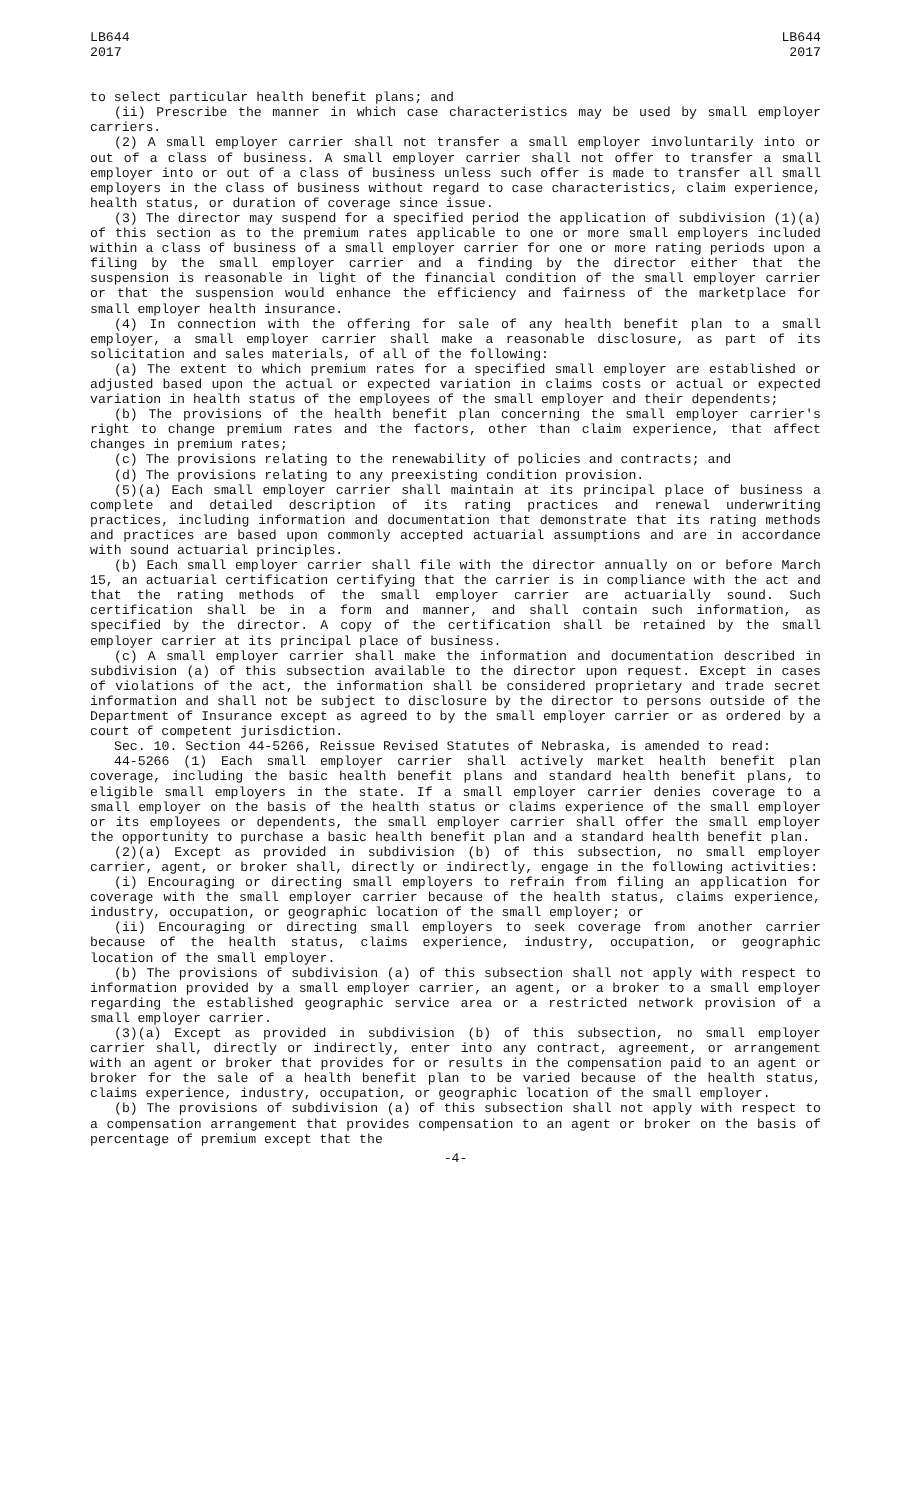LB644
2017
LB644
2017
to select particular health benefit plans; and
(ii) Prescribe the manner in which case characteristics may be used by small employer carriers.
(2) A small employer carrier shall not transfer a small employer involuntarily into or out of a class of business. A small employer carrier shall not offer to transfer a small employer into or out of a class of business unless such offer is made to transfer all small employers in the class of business without regard to case characteristics, claim experience, health status, or duration of coverage since issue.
(3) The director may suspend for a specified period the application of subdivision (1)(a) of this section as to the premium rates applicable to one or more small employers included within a class of business of a small employer carrier for one or more rating periods upon a filing by the small employer carrier and a finding by the director either that the suspension is reasonable in light of the financial condition of the small employer carrier or that the suspension would enhance the efficiency and fairness of the marketplace for small employer health insurance.
(4) In connection with the offering for sale of any health benefit plan to a small employer, a small employer carrier shall make a reasonable disclosure, as part of its solicitation and sales materials, of all of the following:
(a) The extent to which premium rates for a specified small employer are established or adjusted based upon the actual or expected variation in claims costs or actual or expected variation in health status of the employees of the small employer and their dependents;
(b) The provisions of the health benefit plan concerning the small employer carrier's right to change premium rates and the factors, other than claim experience, that affect changes in premium rates;
(c) The provisions relating to the renewability of policies and contracts; and
(d) The provisions relating to any preexisting condition provision.
(5)(a) Each small employer carrier shall maintain at its principal place of business a complete and detailed description of its rating practices and renewal underwriting practices, including information and documentation that demonstrate that its rating methods and practices are based upon commonly accepted actuarial assumptions and are in accordance with sound actuarial principles.
(b) Each small employer carrier shall file with the director annually on or before March 15, an actuarial certification certifying that the carrier is in compliance with the act and that the rating methods of the small employer carrier are actuarially sound. Such certification shall be in a form and manner, and shall contain such information, as specified by the director. A copy of the certification shall be retained by the small employer carrier at its principal place of business.
(c) A small employer carrier shall make the information and documentation described in subdivision (a) of this subsection available to the director upon request. Except in cases of violations of the act, the information shall be considered proprietary and trade secret information and shall not be subject to disclosure by the director to persons outside of the Department of Insurance except as agreed to by the small employer carrier or as ordered by a court of competent jurisdiction.
Sec. 10. Section 44-5266, Reissue Revised Statutes of Nebraska, is amended to read:
44-5266 (1) Each small employer carrier shall actively market health benefit plan coverage, including the basic health benefit plans and standard health benefit plans, to eligible small employers in the state. If a small employer carrier denies coverage to a small employer on the basis of the health status or claims experience of the small employer or its employees or dependents, the small employer carrier shall offer the small employer the opportunity to purchase a basic health benefit plan and a standard health benefit plan.
(2)(a) Except as provided in subdivision (b) of this subsection, no small employer carrier, agent, or broker shall, directly or indirectly, engage in the following activities:
(i) Encouraging or directing small employers to refrain from filing an application for coverage with the small employer carrier because of the health status, claims experience, industry, occupation, or geographic location of the small employer; or
(ii) Encouraging or directing small employers to seek coverage from another carrier because of the health status, claims experience, industry, occupation, or geographic location of the small employer.
(b) The provisions of subdivision (a) of this subsection shall not apply with respect to information provided by a small employer carrier, an agent, or a broker to a small employer regarding the established geographic service area or a restricted network provision of a small employer carrier.
(3)(a) Except as provided in subdivision (b) of this subsection, no small employer carrier shall, directly or indirectly, enter into any contract, agreement, or arrangement with an agent or broker that provides for or results in the compensation paid to an agent or broker for the sale of a health benefit plan to be varied because of the health status, claims experience, industry, occupation, or geographic location of the small employer.
(b) The provisions of subdivision (a) of this subsection shall not apply with respect to a compensation arrangement that provides compensation to an agent or broker on the basis of percentage of premium except that the
-4-